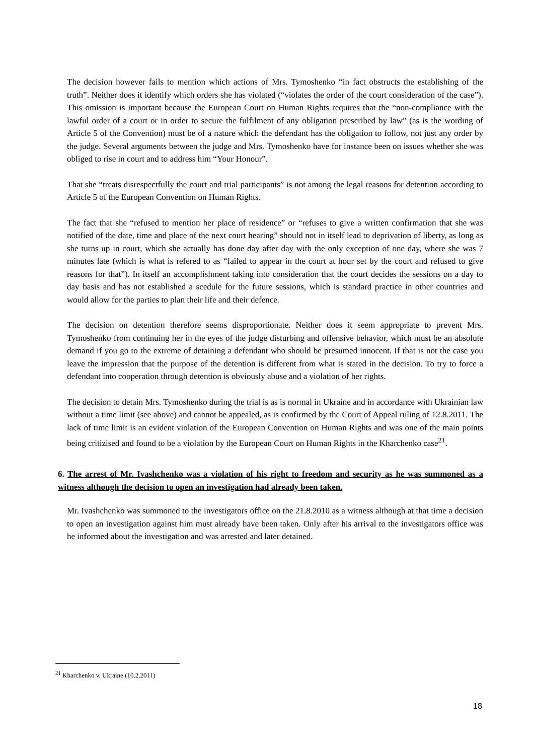The decision however fails to mention which actions of Mrs. Tymoshenko “in fact obstructs the establishing of the truth”. Neither does it identify which orders she has violated (“violates the order of the court consideration of the case”). This omission is important because the European Court on Human Rights requires that the “non-compliance with the lawful order of a court or in order to secure the fulfilment of any obligation prescribed by law” (as is the wording of Article 5 of the Convention) must be of a nature which the defendant has the obligation to follow, not just any order by the judge. Several arguments between the judge and Mrs. Tymoshenko have for instance been on issues whether she was obliged to rise in court and to address him “Your Honour”.
That she “treats disrespectfully the court and trial participants” is not among the legal reasons for detention according to Article 5 of the European Convention on Human Rights.
The fact that she “refused to mention her place of residence” or “refuses to give a written confirmation that she was notified of the date, time and place of the next court hearing” should not in itself lead to deprivation of liberty, as long as she turns up in court, which she actually has done day after day with the only exception of one day, where she was 7 minutes late (which is what is refered to as “failed to appear in the court at hour set by the court and refused to give reasons for that”). In itself an accomplishment taking into consideration that the court decides the sessions on a day to day basis and has not established a scedule for the future sessions, which is standard practice in other countries and would allow for the parties to plan their life and their defence.
The decision on detention therefore seems disproportionate. Neither does it seem appropriate to prevent Mrs. Tymoshenko from continuing her in the eyes of the judge disturbing and offensive behavior, which must be an absolute demand if you go to the extreme of detaining a defendant who should be presumed innocent. If that is not the case you leave the impression that the purpose of the detention is different from what is stated in the decision. To try to force a defendant into cooperation through detention is obviously abuse and a violation of her rights.
The decision to detain Mrs. Tymoshenko during the trial is as is normal in Ukraine and in accordance with Ukrainian law without a time limit (see above) and cannot be appealed, as is confirmed by the Court of Appeal ruling of 12.8.2011. The lack of time limit is an evident violation of the European Convention on Human Rights and was one of the main points being critizised and found to be a violation by the European Court on Human Rights in the Kharchenko case<sup>21</sup>.
6. The arrest of Mr. Ivashchenko was a violation of his right to freedom and security as he was summoned as a witness although the decision to open an investigation had already been taken.
Mr. Ivashchenko was summoned to the investigators office on the 21.8.2010 as a witness although at that time a decision to open an investigation against him must already have been taken. Only after his arrival to the investigators office was he informed about the investigation and was arrested and later detained.
<sup>21</sup> Kharchenko v. Ukraine (10.2.2011)
18